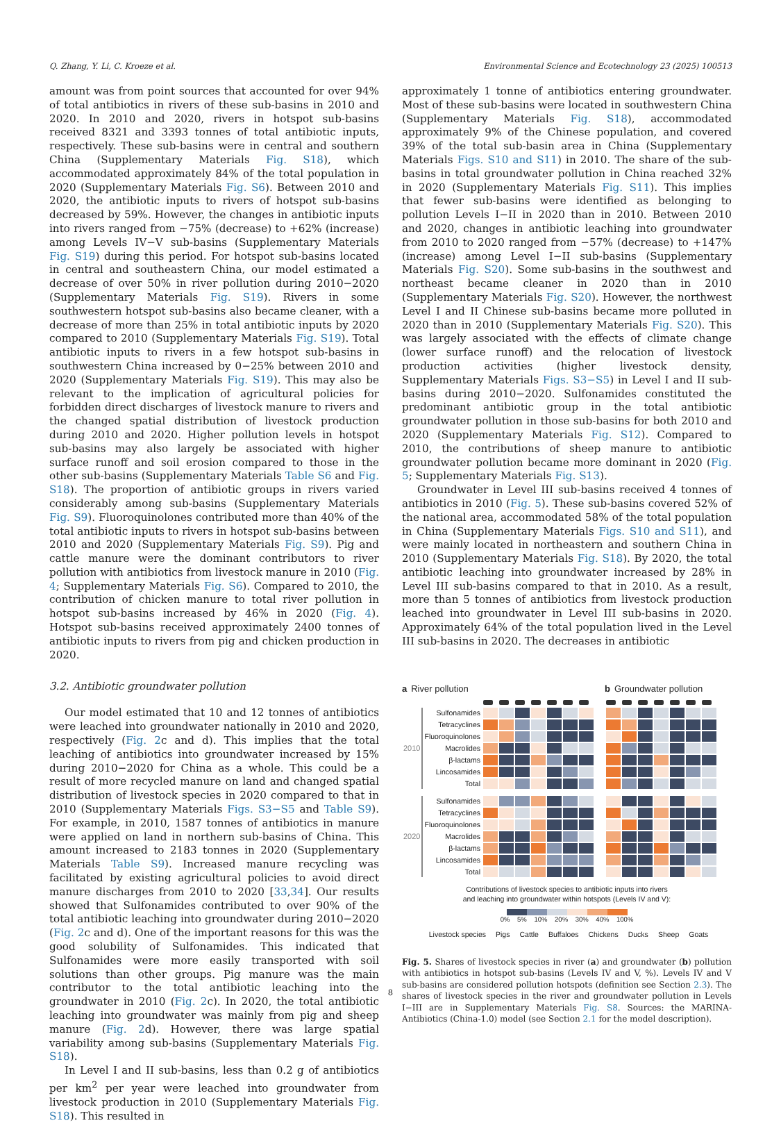Q. Zhang, Y. Li, C. Kroeze et al. Environmental Science and Ecotechnology 23 (2025) 100513
amount was from point sources that accounted for over 94% of total antibiotics in rivers of these sub-basins in 2010 and 2020. In 2010 and 2020, rivers in hotspot sub-basins received 8321 and 3393 tonnes of total antibiotic inputs, respectively. These sub-basins were in central and southern China (Supplementary Materials Fig. S18), which accommodated approximately 84% of the total population in 2020 (Supplementary Materials Fig. S6). Between 2010 and 2020, the antibiotic inputs to rivers of hotspot sub-basins decreased by 59%. However, the changes in antibiotic inputs into rivers ranged from −75% (decrease) to +62% (increase) among Levels IV−V sub-basins (Supplementary Materials Fig. S19) during this period. For hotspot sub-basins located in central and southeastern China, our model estimated a decrease of over 50% in river pollution during 2010−2020 (Supplementary Materials Fig. S19). Rivers in some southwestern hotspot sub-basins also became cleaner, with a decrease of more than 25% in total antibiotic inputs by 2020 compared to 2010 (Supplementary Materials Fig. S19). Total antibiotic inputs to rivers in a few hotspot sub-basins in southwestern China increased by 0−25% between 2010 and 2020 (Supplementary Materials Fig. S19). This may also be relevant to the implication of agricultural policies for forbidden direct discharges of livestock manure to rivers and the changed spatial distribution of livestock production during 2010 and 2020. Higher pollution levels in hotspot sub-basins may also largely be associated with higher surface runoff and soil erosion compared to those in the other sub-basins (Supplementary Materials Table S6 and Fig. S18). The proportion of antibiotic groups in rivers varied considerably among sub-basins (Supplementary Materials Fig. S9). Fluoroquinolones contributed more than 40% of the total antibiotic inputs to rivers in hotspot sub-basins between 2010 and 2020 (Supplementary Materials Fig. S9). Pig and cattle manure were the dominant contributors to river pollution with antibiotics from livestock manure in 2010 (Fig. 4; Supplementary Materials Fig. S6). Compared to 2010, the contribution of chicken manure to total river pollution in hotspot sub-basins increased by 46% in 2020 (Fig. 4). Hotspot sub-basins received approximately 2400 tonnes of antibiotic inputs to rivers from pig and chicken production in 2020.
3.2. Antibiotic groundwater pollution
Our model estimated that 10 and 12 tonnes of antibiotics were leached into groundwater nationally in 2010 and 2020, respectively (Fig. 2c and d). This implies that the total leaching of antibiotics into groundwater increased by 15% during 2010−2020 for China as a whole. This could be a result of more recycled manure on land and changed spatial distribution of livestock species in 2020 compared to that in 2010 (Supplementary Materials Figs. S3−S5 and Table S9). For example, in 2010, 1587 tonnes of antibiotics in manure were applied on land in northern sub-basins of China. This amount increased to 2183 tonnes in 2020 (Supplementary Materials Table S9). Increased manure recycling was facilitated by existing agricultural policies to avoid direct manure discharges from 2010 to 2020 [33,34]. Our results showed that Sulfonamides contributed to over 90% of the total antibiotic leaching into groundwater during 2010−2020 (Fig. 2c and d). One of the important reasons for this was the good solubility of Sulfonamides. This indicated that Sulfonamides were more easily transported with soil solutions than other groups. Pig manure was the main contributor to the total antibiotic leaching into the groundwater in 2010 (Fig. 2c). In 2020, the total antibiotic leaching into groundwater was mainly from pig and sheep manure (Fig. 2d). However, there was large spatial variability among sub-basins (Supplementary Materials Fig. S18).
In Level I and II sub-basins, less than 0.2 g of antibiotics per km<sup>2</sup> per year were leached into groundwater from livestock production in 2010 (Supplementary Materials Fig. S18). This resulted in
approximately 1 tonne of antibiotics entering groundwater. Most of these sub-basins were located in southwestern China (Supplementary Materials Fig. S18), accommodated approximately 9% of the Chinese population, and covered 39% of the total sub-basin area in China (Supplementary Materials Figs. S10 and S11) in 2010. The share of the sub-basins in total groundwater pollution in China reached 32% in 2020 (Supplementary Materials Fig. S11). This implies that fewer sub-basins were identified as belonging to pollution Levels I−II in 2020 than in 2010. Between 2010 and 2020, changes in antibiotic leaching into groundwater from 2010 to 2020 ranged from −57% (decrease) to +147% (increase) among Level I−II sub-basins (Supplementary Materials Fig. S20). Some sub-basins in the southwest and northeast became cleaner in 2020 than in 2010 (Supplementary Materials Fig. S20). However, the northwest Level I and II Chinese sub-basins became more polluted in 2020 than in 2010 (Supplementary Materials Fig. S20). This was largely associated with the effects of climate change (lower surface runoff) and the relocation of livestock production activities (higher livestock density, Supplementary Materials Figs. S3−S5) in Level I and II sub-basins during 2010−2020. Sulfonamides constituted the predominant antibiotic group in the total antibiotic groundwater pollution in those sub-basins for both 2010 and 2020 (Supplementary Materials Fig. S12). Compared to 2010, the contributions of sheep manure to antibiotic groundwater pollution became more dominant in 2020 (Fig. 5; Supplementary Materials Fig. S13).
Groundwater in Level III sub-basins received 4 tonnes of antibiotics in 2010 (Fig. 5). These sub-basins covered 52% of the national area, accommodated 58% of the total population in China (Supplementary Materials Figs. S10 and S11), and were mainly located in northeastern and southern China in 2010 (Supplementary Materials Fig. S18). By 2020, the total antibiotic leaching into groundwater increased by 28% in Level III sub-basins compared to that in 2010. As a result, more than 5 tonnes of antibiotics from livestock production leached into groundwater in Level III sub-basins in 2020. Approximately 64% of the total population lived in the Level III sub-basins in 2020. The decreases in antibiotic
a River pollution
| 2010 | Sulfonamides | | | | | | | |
| | Tetracyclines | | | | | | | |
| | Fluoroquinolones | | | | | | | |
| | Macrolides | | | | | | | |
| | β-lactams | | | | | | | |
| | Lincosamides | | | | | | | |
| | Total | | | | | | | |
| 2020 | Sulfonamides | | | | | | | |
| | Tetracyclines | | | | | | | |
| | Fluoroquinolones | | | | | | | |
| | Macrolides | | | | | | | |
| | β-lactams | | | | | | | |
| | Lincosamides | | | | | | | |
| | Total | | | | | | | |
b Groundwater pollution
Contributions of livestock species to antibiotic inputs into rivers
and leaching into groundwater within hotspots (Levels IV and V):
0% 5% 10% 20% 30% 40% 100%
Livestock species Pigs Cattle Buffaloes Chickens Ducks Sheep Goats
Fig. 5. Shares of livestock species in river (a) and groundwater (b) pollution with antibiotics in hotspot sub-basins (Levels IV and V, %). Levels IV and V sub-basins are considered pollution hotspots (definition see Section 2.3). The shares of livestock species in the river and groundwater pollution in Levels I−III are in Supplementary Materials Fig. S8. Sources: the MARINA-Antibiotics (China-1.0) model (see Section 2.1 for the model description).
8